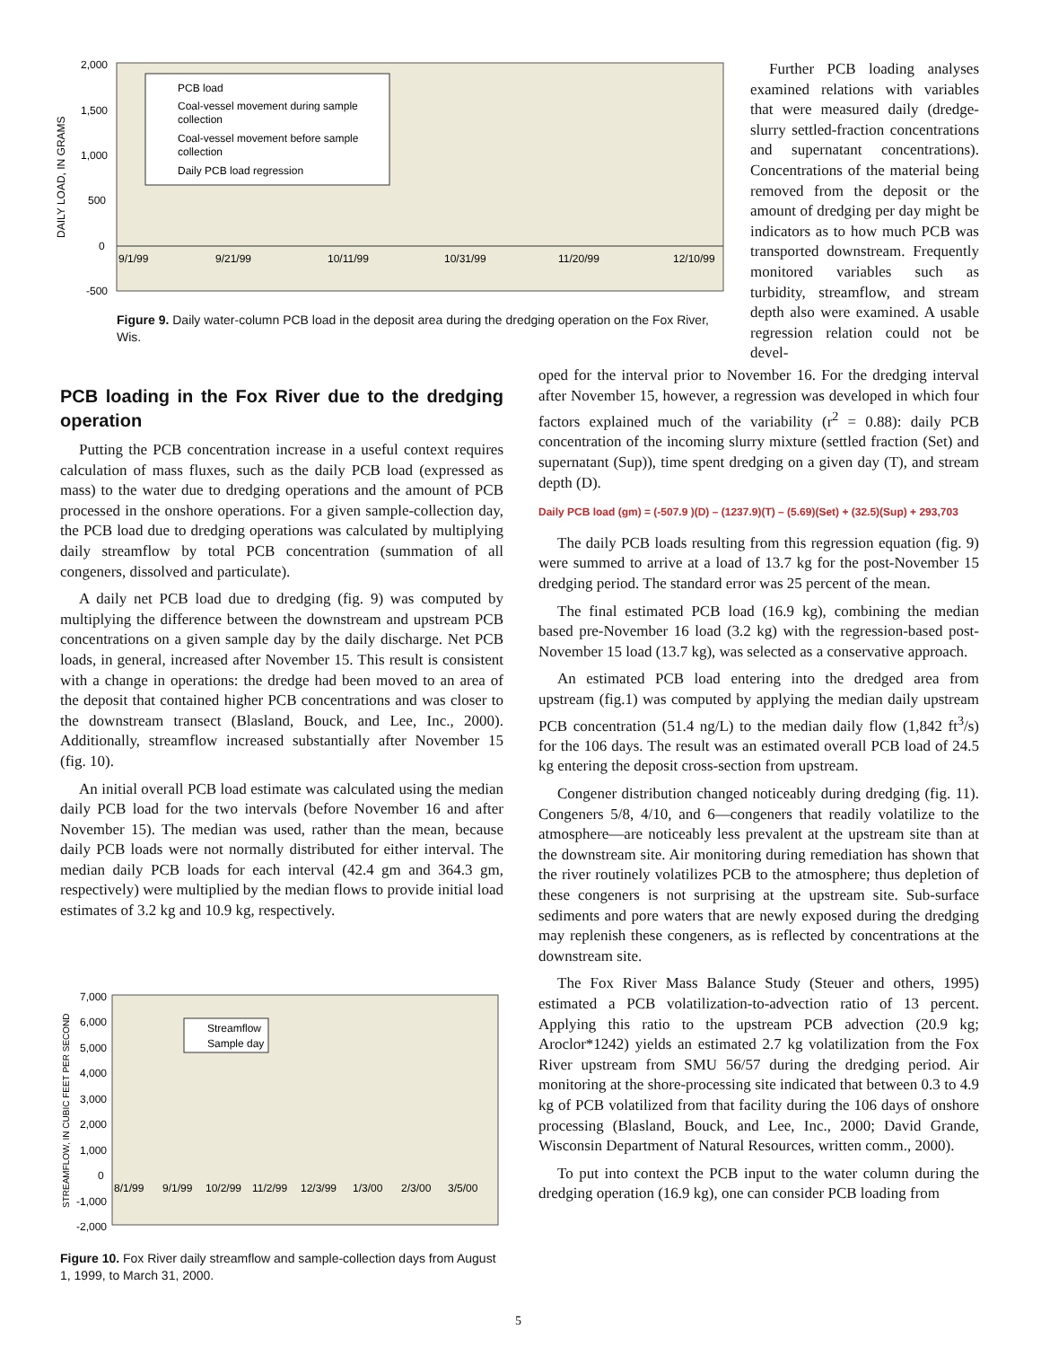2,000
1,500
1,000
500
0
-500
DAILY LOAD, IN GRAMS
9/1/99
9/21/99
10/11/99
10/31/99
11/20/99
12/10/99
PCB load
Coal-vessel movement during sample
collection
Coal-vessel movement before sample
collection
Daily PCB load regression
Figure 9. Daily water-column PCB load in the deposit area during the dredging operation on the Fox River, Wis.
Further PCB loading analyses examined relations with variables that were measured daily (dredge-slurry settled-fraction concentrations and supernatant concentrations). Concentrations of the material being removed from the deposit or the amount of dredging per day might be indicators as to how much PCB was transported downstream. Frequently monitored variables such as turbidity, streamflow, and stream depth also were examined. A usable regression relation could not be devel-
PCB loading in the Fox River due to the dredging operation
Putting the PCB concentration increase in a useful context requires calculation of mass fluxes, such as the daily PCB load (expressed as mass) to the water due to dredging operations and the amount of PCB processed in the onshore operations. For a given sample-collection day, the PCB load due to dredging operations was calculated by multiplying daily streamflow by total PCB concentration (summation of all congeners, dissolved and particulate).
A daily net PCB load due to dredging (fig. 9) was computed by multiplying the difference between the downstream and upstream PCB concentrations on a given sample day by the daily discharge. Net PCB loads, in general, increased after November 15. This result is consistent with a change in operations: the dredge had been moved to an area of the deposit that contained higher PCB concentrations and was closer to the downstream transect (Blasland, Bouck, and Lee, Inc., 2000). Additionally, streamflow increased substantially after November 15 (fig. 10).
An initial overall PCB load estimate was calculated using the median daily PCB load for the two intervals (before November 16 and after November 15). The median was used, rather than the mean, because daily PCB loads were not normally distributed for either interval. The median daily PCB loads for each interval (42.4 gm and 364.3 gm, respectively) were multiplied by the median flows to provide initial load estimates of 3.2 kg and 10.9 kg, respectively.
7,000
6,000
5,000
4,000
3,000
2,000
1,000
0
-1,000
-2,000
STREAMFLOW, IN CUBIC FEET PER SECOND
8/1/99
9/1/99
10/2/99
11/2/99
12/3/99
1/3/00
2/3/00
3/5/00
Streamflow
Sample day
Figure 10. Fox River daily streamflow and sample-collection days from August 1, 1999, to March 31, 2000.
oped for the interval prior to November 16. For the dredging interval after November 15, however, a regression was developed in which four factors explained much of the variability (r<sup>2</sup> = 0.88): daily PCB concentration of the incoming slurry mixture (settled fraction (Set) and supernatant (Sup)), time spent dredging on a given day (T), and stream depth (D).
Daily PCB load (gm) = (-507.9 )(D) – (1237.9)(T) – (5.69)(Set) + (32.5)(Sup) + 293,703
The daily PCB loads resulting from this regression equation (fig. 9) were summed to arrive at a load of 13.7 kg for the post-November 15 dredging period. The standard error was 25 percent of the mean.
The final estimated PCB load (16.9 kg), combining the median based pre-November 16 load (3.2 kg) with the regression-based post-November 15 load (13.7 kg), was selected as a conservative approach.
An estimated PCB load entering into the dredged area from upstream (fig.1) was computed by applying the median daily upstream PCB concentration (51.4 ng/L) to the median daily flow (1,842 ft<sup>3</sup>/s) for the 106 days. The result was an estimated overall PCB load of 24.5 kg entering the deposit cross-section from upstream.
Congener distribution changed noticeably during dredging (fig. 11). Congeners 5/8, 4/10, and 6—congeners that readily volatilize to the atmosphere—are noticeably less prevalent at the upstream site than at the downstream site. Air monitoring during remediation has shown that the river routinely volatilizes PCB to the atmosphere; thus depletion of these congeners is not surprising at the upstream site. Sub-surface sediments and pore waters that are newly exposed during the dredging may replenish these congeners, as is reflected by concentrations at the downstream site.
The Fox River Mass Balance Study (Steuer and others, 1995) estimated a PCB volatilization-to-advection ratio of 13 percent. Applying this ratio to the upstream PCB advection (20.9 kg; Aroclor*1242) yields an estimated 2.7 kg volatilization from the Fox River upstream from SMU 56/57 during the dredging period. Air monitoring at the shore-processing site indicated that between 0.3 to 4.9 kg of PCB volatilized from that facility during the 106 days of onshore processing (Blasland, Bouck, and Lee, Inc., 2000; David Grande, Wisconsin Department of Natural Resources, written comm., 2000).
To put into context the PCB input to the water column during the dredging operation (16.9 kg), one can consider PCB loading from
5